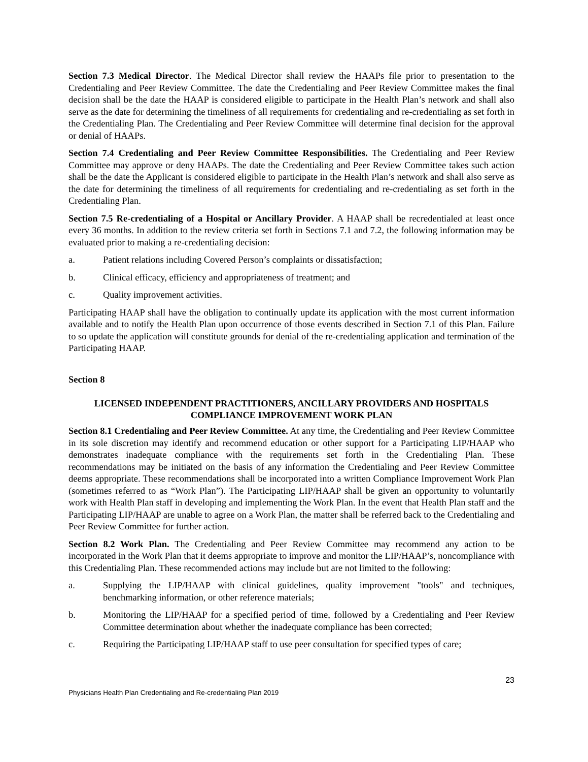Section 7.3 Medical Director. The Medical Director shall review the HAAPs file prior to presentation to the Credentialing and Peer Review Committee. The date the Credentialing and Peer Review Committee makes the final decision shall be the date the HAAP is considered eligible to participate in the Health Plan’s network and shall also serve as the date for determining the timeliness of all requirements for credentialing and re-credentialing as set forth in the Credentialing Plan. The Credentialing and Peer Review Committee will determine final decision for the approval or denial of HAAPs.
Section 7.4 Credentialing and Peer Review Committee Responsibilities. The Credentialing and Peer Review Committee may approve or deny HAAPs. The date the Credentialing and Peer Review Committee takes such action shall be the date the Applicant is considered eligible to participate in the Health Plan’s network and shall also serve as the date for determining the timeliness of all requirements for credentialing and re-credentialing as set forth in the Credentialing Plan.
Section 7.5 Re-credentialing of a Hospital or Ancillary Provider. A HAAP shall be recredentialed at least once every 36 months. In addition to the review criteria set forth in Sections 7.1 and 7.2, the following information may be evaluated prior to making a re-credentialing decision:
a. Patient relations including Covered Person’s complaints or dissatisfaction;
b. Clinical efficacy, efficiency and appropriateness of treatment; and
c. Quality improvement activities.
Participating HAAP shall have the obligation to continually update its application with the most current information available and to notify the Health Plan upon occurrence of those events described in Section 7.1 of this Plan. Failure to so update the application will constitute grounds for denial of the re-credentialing application and termination of the Participating HAAP.
Section 8
LICENSED INDEPENDENT PRACTITIONERS, ANCILLARY PROVIDERS AND HOSPITALS
COMPLIANCE IMPROVEMENT WORK PLAN
Section 8.1 Credentialing and Peer Review Committee. At any time, the Credentialing and Peer Review Committee in its sole discretion may identify and recommend education or other support for a Participating LIP/HAAP who demonstrates inadequate compliance with the requirements set forth in the Credentialing Plan. These recommendations may be initiated on the basis of any information the Credentialing and Peer Review Committee deems appropriate. These recommendations shall be incorporated into a written Compliance Improvement Work Plan (sometimes referred to as “Work Plan”). The Participating LIP/HAAP shall be given an opportunity to voluntarily work with Health Plan staff in developing and implementing the Work Plan. In the event that Health Plan staff and the Participating LIP/HAAP are unable to agree on a Work Plan, the matter shall be referred back to the Credentialing and Peer Review Committee for further action.
Section 8.2 Work Plan. The Credentialing and Peer Review Committee may recommend any action to be incorporated in the Work Plan that it deems appropriate to improve and monitor the LIP/HAAP’s, noncompliance with this Credentialing Plan. These recommended actions may include but are not limited to the following:
a. Supplying the LIP/HAAP with clinical guidelines, quality improvement "tools" and techniques, benchmarking information, or other reference materials;
b. Monitoring the LIP/HAAP for a specified period of time, followed by a Credentialing and Peer Review Committee determination about whether the inadequate compliance has been corrected;
c. Requiring the Participating LIP/HAAP staff to use peer consultation for specified types of care;
23
Physicians Health Plan Credentialing and Re-credentialing Plan 2019